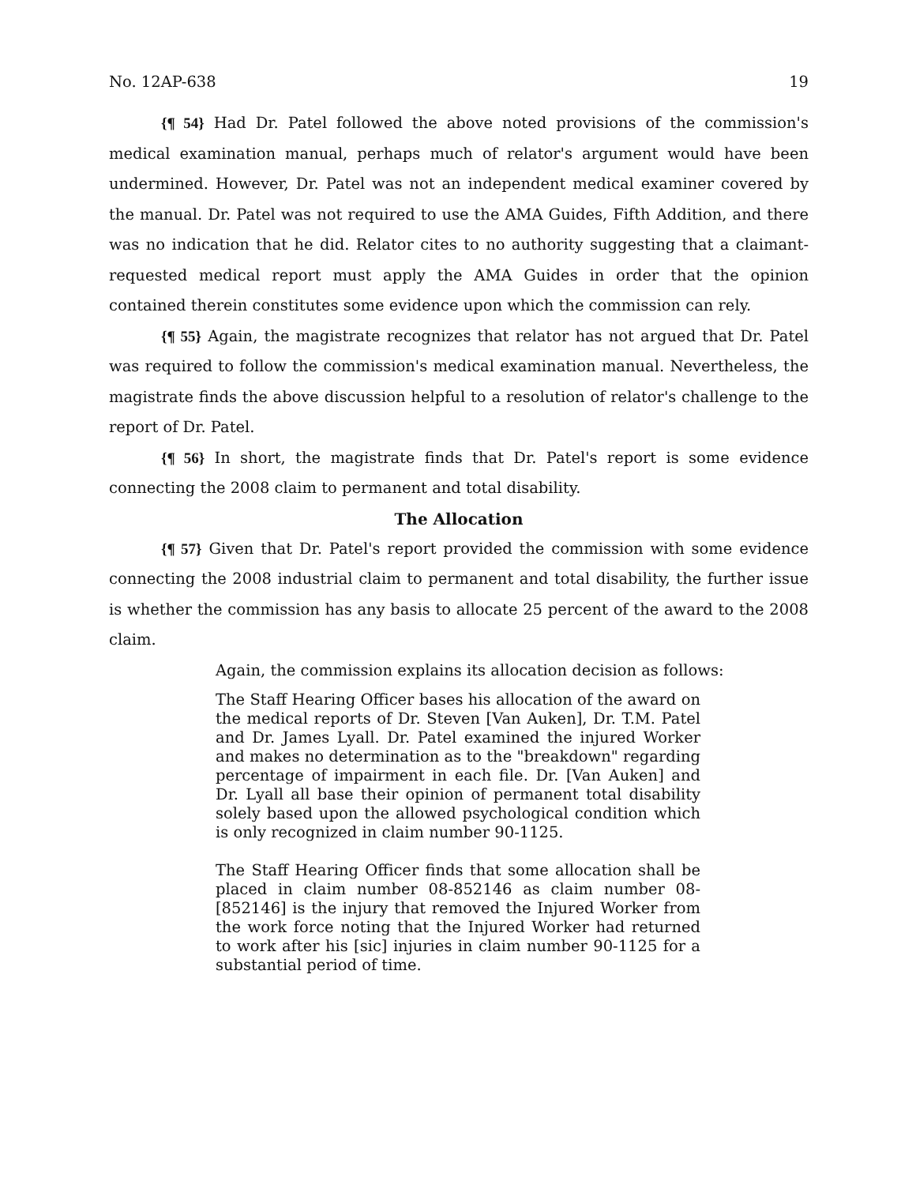No. 12AP-638 19
{¶ 54} Had Dr. Patel followed the above noted provisions of the commission's medical examination manual, perhaps much of relator's argument would have been undermined. However, Dr. Patel was not an independent medical examiner covered by the manual. Dr. Patel was not required to use the AMA Guides, Fifth Addition, and there was no indication that he did. Relator cites to no authority suggesting that a claimant-requested medical report must apply the AMA Guides in order that the opinion contained therein constitutes some evidence upon which the commission can rely.
{¶ 55} Again, the magistrate recognizes that relator has not argued that Dr. Patel was required to follow the commission's medical examination manual. Nevertheless, the magistrate finds the above discussion helpful to a resolution of relator's challenge to the report of Dr. Patel.
{¶ 56} In short, the magistrate finds that Dr. Patel's report is some evidence connecting the 2008 claim to permanent and total disability.
The Allocation
{¶ 57} Given that Dr. Patel's report provided the commission with some evidence connecting the 2008 industrial claim to permanent and total disability, the further issue is whether the commission has any basis to allocate 25 percent of the award to the 2008 claim.
Again, the commission explains its allocation decision as follows:
The Staff Hearing Officer bases his allocation of the award on the medical reports of Dr. Steven [Van Auken], Dr. T.M. Patel and Dr. James Lyall. Dr. Patel examined the injured Worker and makes no determination as to the "breakdown" regarding percentage of impairment in each file. Dr. [Van Auken] and Dr. Lyall all base their opinion of permanent total disability solely based upon the allowed psychological condition which is only recognized in claim number 90-1125.
The Staff Hearing Officer finds that some allocation shall be placed in claim number 08-852146 as claim number 08-[852146] is the injury that removed the Injured Worker from the work force noting that the Injured Worker had returned to work after his [sic] injuries in claim number 90-1125 for a substantial period of time.